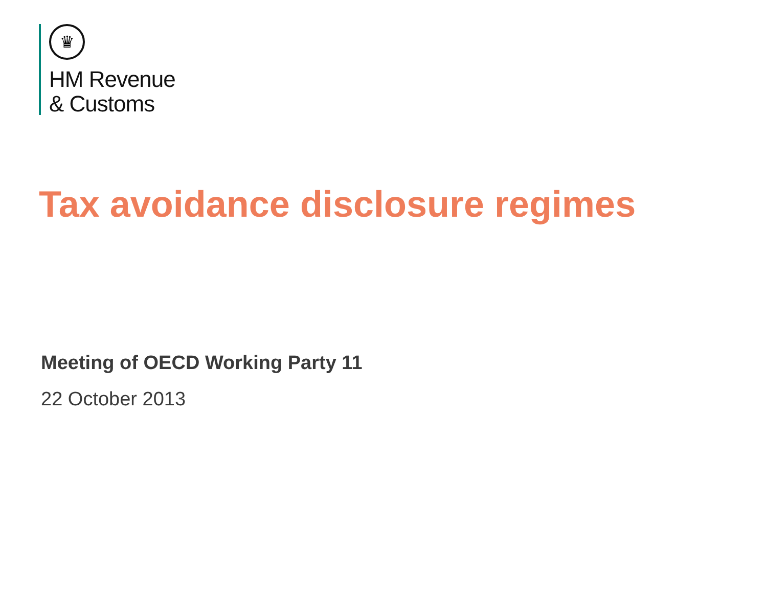♛
HM Revenue
& Customs
Tax avoidance disclosure regimes
Meeting of OECD Working Party 11
22 October 2013